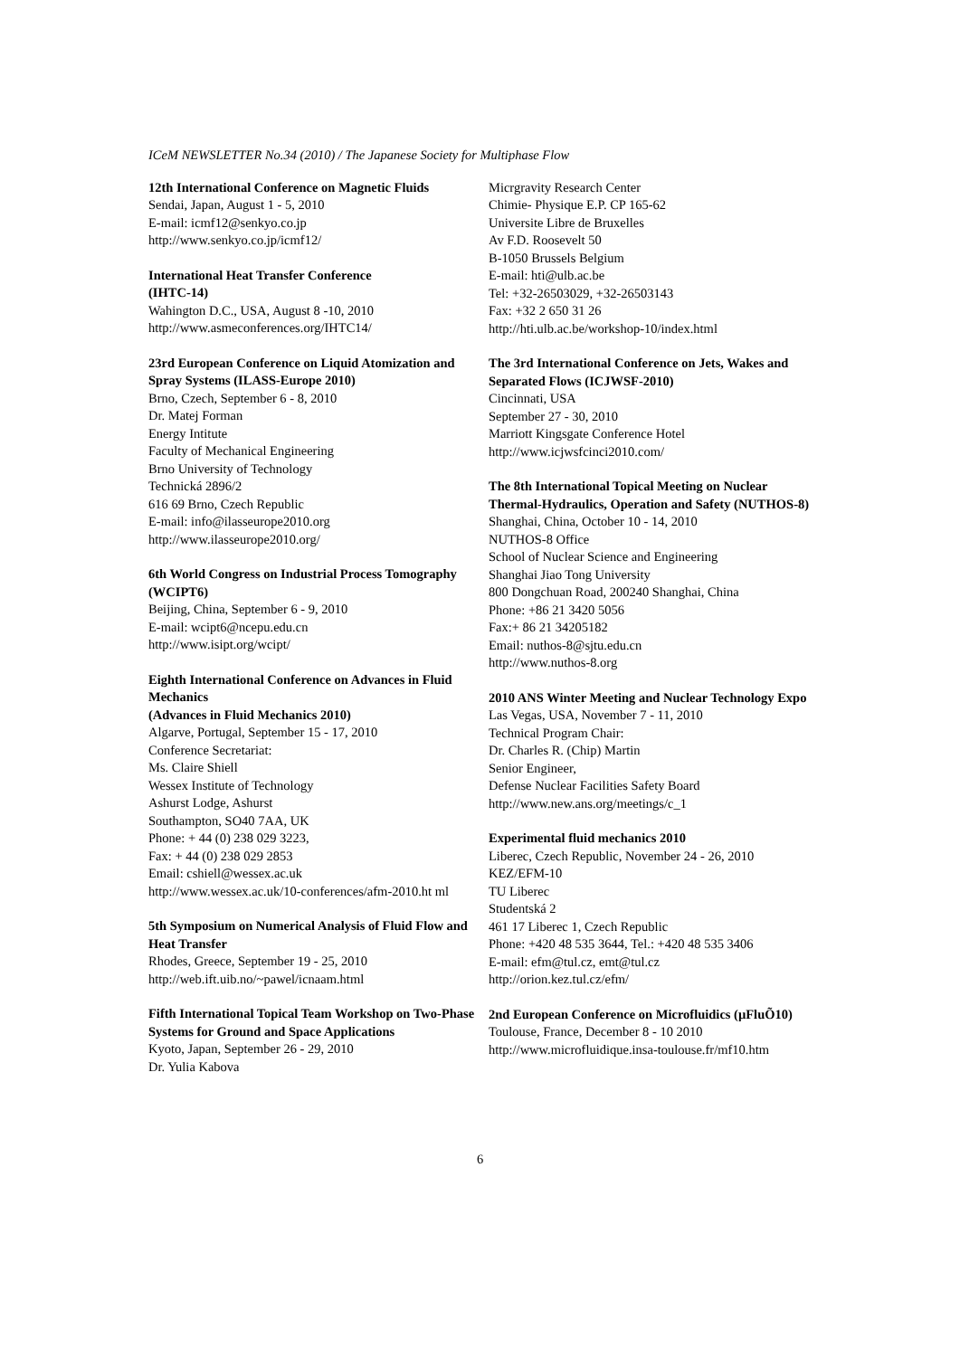ICeM NEWSLETTER No.34 (2010) / The Japanese Society for Multiphase Flow
12th International Conference on Magnetic Fluids
Sendai, Japan, August 1 - 5, 2010
E-mail: icmf12@senkyo.co.jp
http://www.senkyo.co.jp/icmf12/
International Heat Transfer Conference
(IHTC-14)
Wahington D.C., USA, August 8 -10, 2010
http://www.asmeconferences.org/IHTC14/
23rd European Conference on Liquid Atomization and Spray Systems (ILASS-Europe 2010)
Brno, Czech, September 6 - 8, 2010
Dr. Matej Forman
Energy Intitute
Faculty of Mechanical Engineering
Brno University of Technology
Technická 2896/2
616 69 Brno, Czech Republic
E-mail: info@ilasseurope2010.org
http://www.ilasseurope2010.org/
6th World Congress on Industrial Process Tomography (WCIPT6)
Beijing, China, September 6 - 9, 2010
E-mail: wcipt6@ncepu.edu.cn
http://www.isipt.org/wcipt/
Eighth International Conference on Advances in Fluid Mechanics
(Advances in Fluid Mechanics 2010)
Algarve, Portugal, September 15 - 17, 2010
Conference Secretariat:
Ms. Claire Shiell
Wessex Institute of Technology
Ashurst Lodge, Ashurst
Southampton, SO40 7AA, UK
Phone: + 44 (0) 238 029 3223,
Fax: + 44 (0) 238 029 2853
Email: cshiell@wessex.ac.uk
http://www.wessex.ac.uk/10-conferences/afm-2010.ht ml
5th Symposium on Numerical Analysis of Fluid Flow and Heat Transfer
Rhodes, Greece, September 19 - 25, 2010
http://web.ift.uib.no/~pawel/icnaam.html
Fifth International Topical Team Workshop on Two-Phase Systems for Ground and Space Applications
Kyoto, Japan, September 26 - 29, 2010
Dr. Yulia Kabova
Micrgravity Research Center
Chimie- Physique E.P. CP 165-62
Universite Libre de Bruxelles
Av F.D. Roosevelt 50
B-1050 Brussels Belgium
E-mail: hti@ulb.ac.be
Tel: +32-26503029, +32-26503143
Fax: +32 2 650 31 26
http://hti.ulb.ac.be/workshop-10/index.html
The 3rd International Conference on Jets, Wakes and Separated Flows (ICJWSF-2010)
Cincinnati, USA
September 27 - 30, 2010
Marriott Kingsgate Conference Hotel
http://www.icjwsfcinci2010.com/
The 8th International Topical Meeting on Nuclear Thermal-Hydraulics, Operation and Safety (NUTHOS-8)
Shanghai, China, October 10 - 14, 2010
NUTHOS-8 Office
School of Nuclear Science and Engineering
Shanghai Jiao Tong University
800 Dongchuan Road, 200240 Shanghai, China
Phone: +86 21 3420 5056
Fax:+ 86 21 34205182
Email: nuthos-8@sjtu.edu.cn
http://www.nuthos-8.org
2010 ANS Winter Meeting and Nuclear Technology Expo
Las Vegas, USA, November 7 - 11, 2010
Technical Program Chair:
Dr. Charles R. (Chip) Martin
Senior Engineer,
Defense Nuclear Facilities Safety Board
http://www.new.ans.org/meetings/c_1
Experimental fluid mechanics 2010
Liberec, Czech Republic, November 24 - 26, 2010
KEZ/EFM-10
TU Liberec
Studentská 2
461 17 Liberec 1, Czech Republic
Phone: +420 48 535 3644, Tel.: +420 48 535 3406
E-mail: efm@tul.cz, emt@tul.cz
http://orion.kez.tul.cz/efm/
2nd European Conference on Microfluidics (µFluÕ10)
Toulouse, France, December 8 - 10 2010
http://www.microfluidique.insa-toulouse.fr/mf10.htm
6